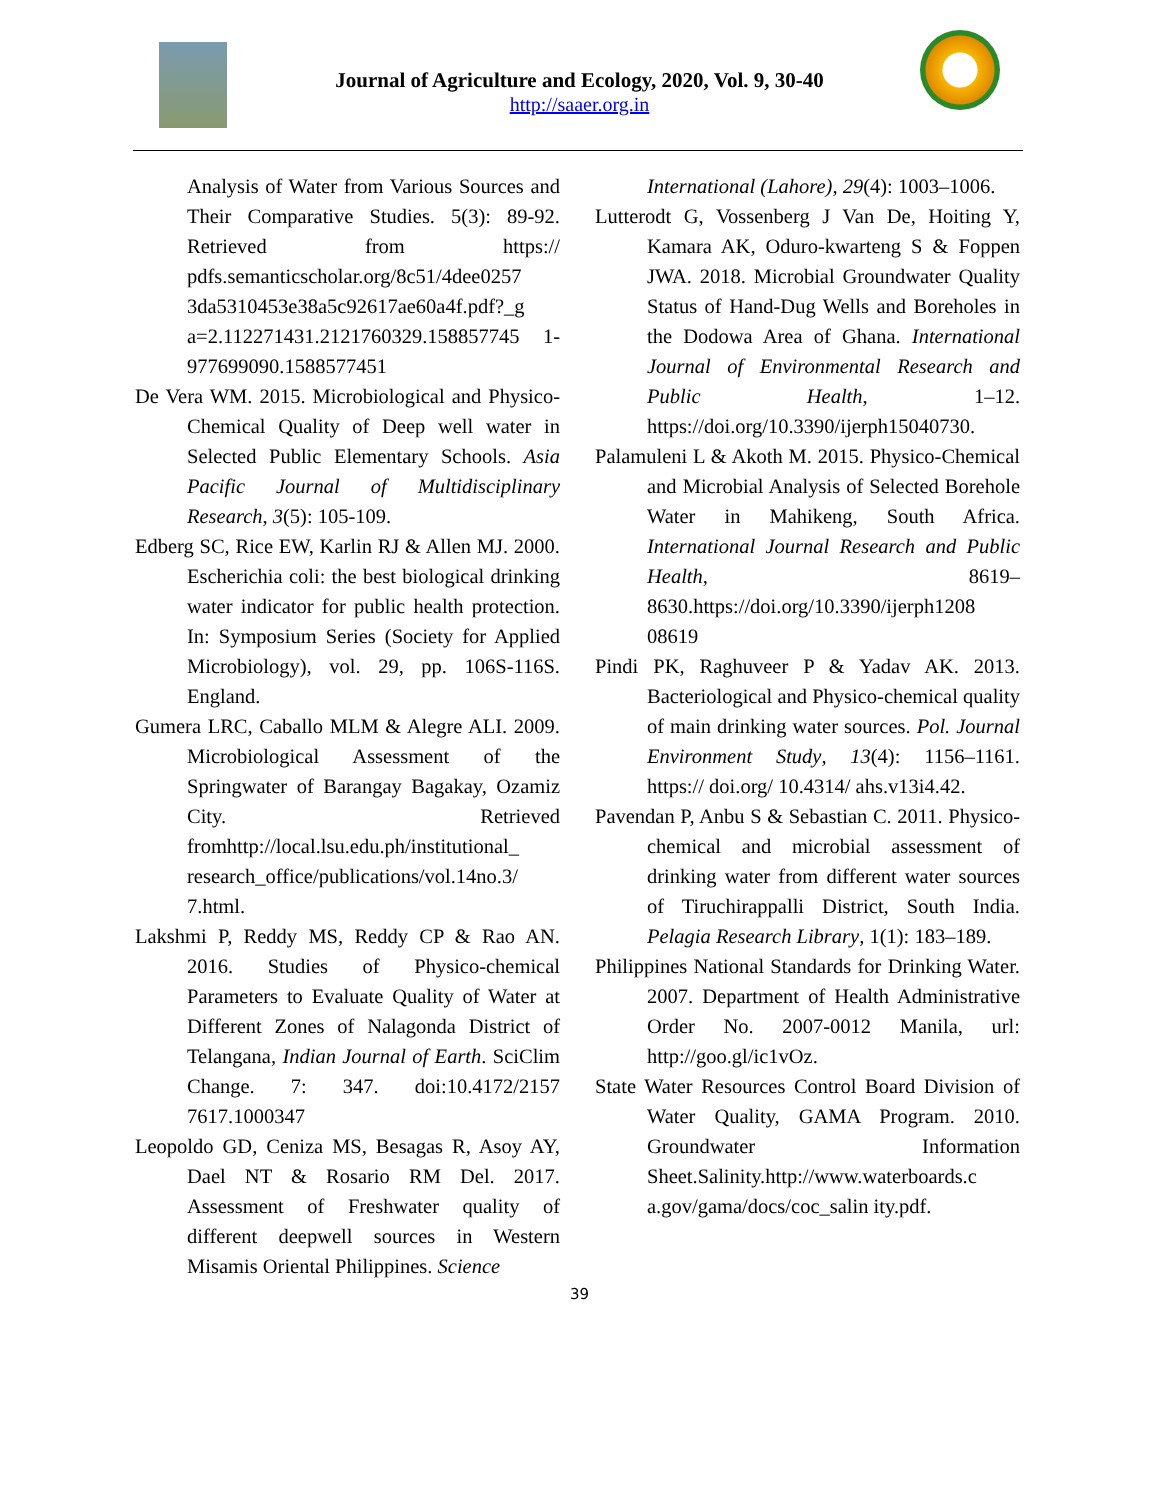Journal of Agriculture and Ecology, 2020, Vol. 9, 30-40
http://saaer.org.in
Analysis of Water from Various Sources and Their Comparative Studies. 5(3): 89-92. Retrieved from https:// pdfs.semanticscholar.org/8c51/4dee0257 3da5310453e38a5c92617ae60a4f.pdf?_g a=2.112271431.2121760329.158857745 1-977699090.1588577451
De Vera WM. 2015. Microbiological and Physico-Chemical Quality of Deep well water in Selected Public Elementary Schools. Asia Pacific Journal of Multidisciplinary Research, 3(5): 105-109.
Edberg SC, Rice EW, Karlin RJ & Allen MJ. 2000. Escherichia coli: the best biological drinking water indicator for public health protection. In: Symposium Series (Society for Applied Microbiology), vol. 29, pp. 106S-116S. England.
Gumera LRC, Caballo MLM & Alegre ALI. 2009. Microbiological Assessment of the Springwater of Barangay Bagakay, Ozamiz City. Retrieved fromhttp://local.lsu.edu.ph/institutional_ research_office/publications/vol.14no.3/ 7.html.
Lakshmi P, Reddy MS, Reddy CP & Rao AN. 2016. Studies of Physico-chemical Parameters to Evaluate Quality of Water at Different Zones of Nalagonda District of Telangana, Indian Journal of Earth. SciClim Change. 7: 347. doi:10.4172/2157 7617.1000347
Leopoldo GD, Ceniza MS, Besagas R, Asoy AY, Dael NT & Rosario RM Del. 2017. Assessment of Freshwater quality of different deepwell sources in Western Misamis Oriental Philippines. Science
International (Lahore), 29(4): 1003–1006.
Lutterodt G, Vossenberg J Van De, Hoiting Y, Kamara AK, Oduro-kwarteng S & Foppen JWA. 2018. Microbial Groundwater Quality Status of Hand-Dug Wells and Boreholes in the Dodowa Area of Ghana. International Journal of Environmental Research and Public Health, 1–12. https://doi.org/10.3390/ijerph15040730.
Palamuleni L & Akoth M. 2015. Physico-Chemical and Microbial Analysis of Selected Borehole Water in Mahikeng, South Africa. International Journal Research and Public Health, 8619–8630.https://doi.org/10.3390/ijerph1208 08619
Pindi PK, Raghuveer P & Yadav AK. 2013. Bacteriological and Physico-chemical quality of main drinking water sources. Pol. Journal Environment Study, 13(4): 1156–1161. https:// doi.org/ 10.4314/ ahs.v13i4.42.
Pavendan P, Anbu S & Sebastian C. 2011. Physico-chemical and microbial assessment of drinking water from different water sources of Tiruchirappalli District, South India. Pelagia Research Library, 1(1): 183–189.
Philippines National Standards for Drinking Water. 2007. Department of Health Administrative Order No. 2007-0012 Manila, url: http://goo.gl/ic1vOz.
State Water Resources Control Board Division of Water Quality, GAMA Program. 2010. Groundwater Information Sheet.Salinity.http://www.waterboards.c a.gov/gama/docs/coc_salin ity.pdf.
39